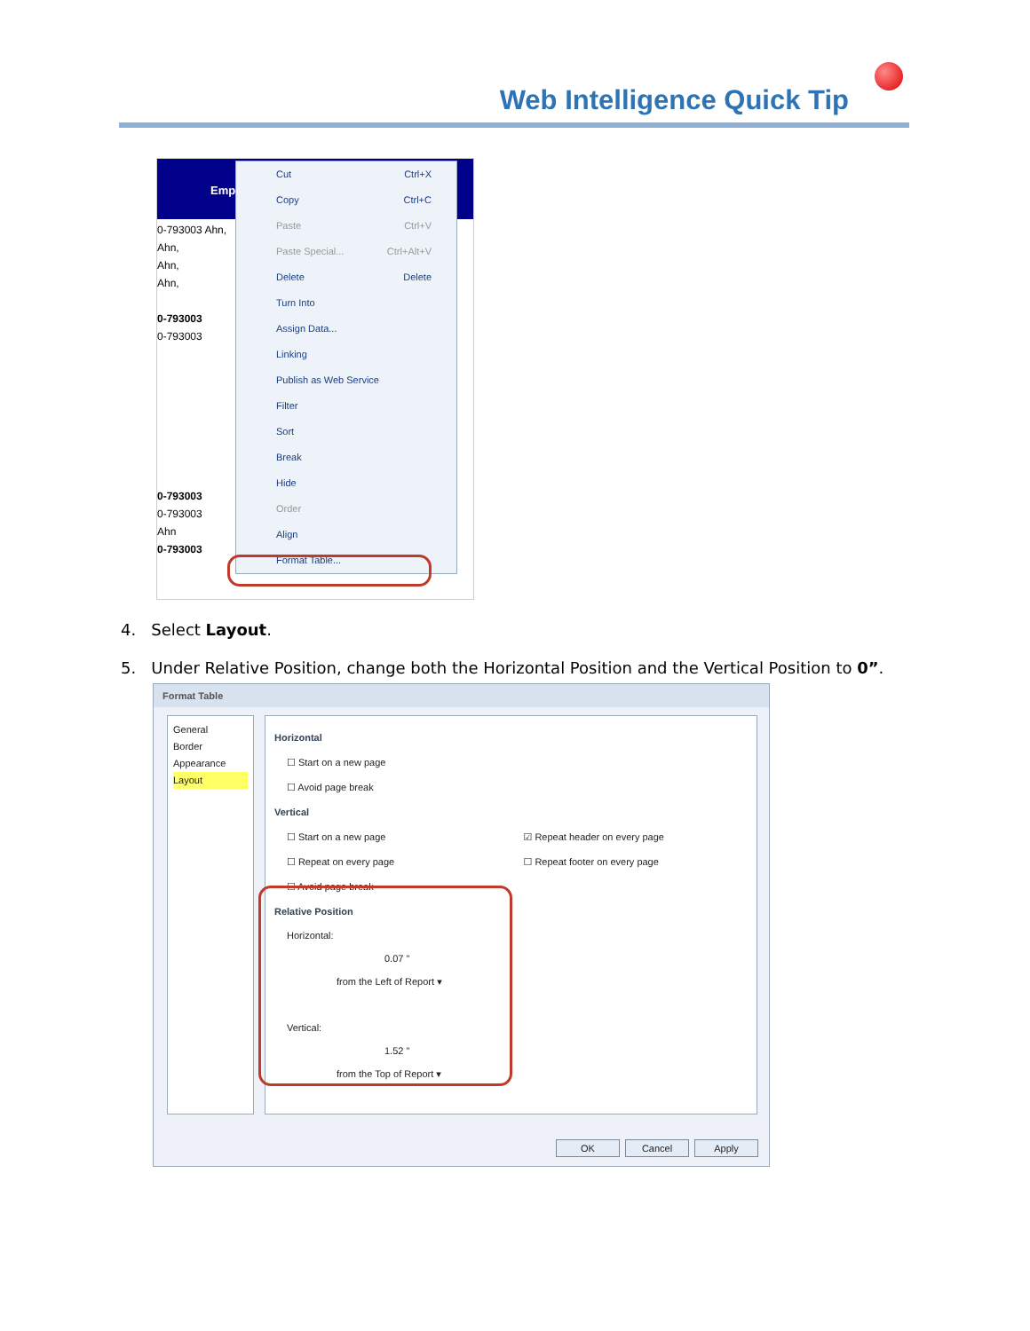Web Intelligence Quick Tip
Emp
0-793003 Ahn,
Ahn,
Ahn,
Ahn,
0-793003
0-793003
0-793003
0-793003
Ahn
0-793003
Cut Ctrl+X
Copy Ctrl+C
Paste Ctrl+V
Paste Special... Ctrl+Alt+V
Delete Delete
Turn Into
Assign Data...
Linking
Publish as Web Service
Filter
Sort
Break
Hide
Order
Align
Format Table...
4. Select Layout.
5. Under Relative Position, change both the Horizontal Position and the Vertical Position to 0”.
Format Table
General
Border
Appearance
Layout
Horizontal
☐ Start on a new page
☐ Avoid page break
Vertical
☐ Start on a new page ☑ Repeat header on every page
☐ Repeat on every page ☐ Repeat footer on every page
☐ Avoid page break
Relative Position
Horizontal:
0.07 "
from the Left of Report ▾
Vertical:
1.52 "
from the Top of Report ▾
OK Cancel Apply